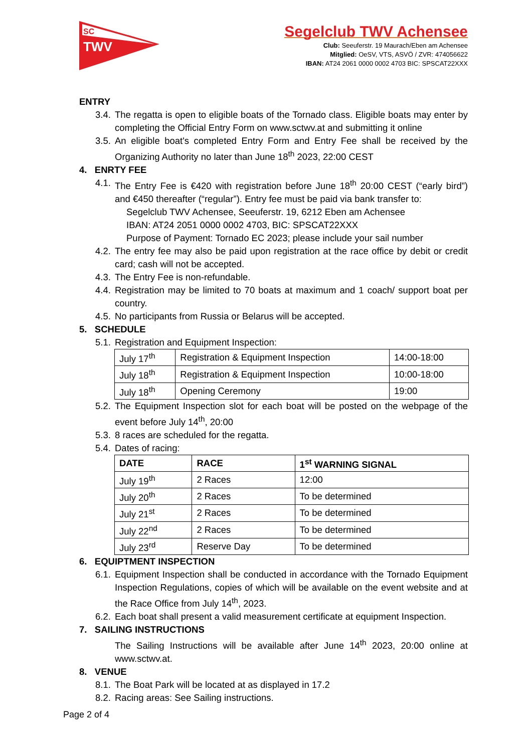SC
TWV
Segelclub TWV Achensee
Club: Seeuferstr. 19 Maurach/Eben am Achensee
Mitglied: OeSV, VTS, ASVÖ / ZVR: 474056622
IBAN: AT24 2061 0000 0002 4703 BIC: SPSCAT22XXX
ENTRY
3.4. The regatta is open to eligible boats of the Tornado class. Eligible boats may enter by completing the Official Entry Form on www.sctwv.at and submitting it online
3.5. An eligible boat's completed Entry Form and Entry Fee shall be received by the Organizing Authority no later than June 18<sup>th</sup> 2023, 22:00 CEST
4. ENRTY FEE
4.1. The Entry Fee is €420 with registration before June 18<sup>th</sup> 20:00 CEST (“early bird”) and €450 thereafter (“regular”). Entry fee must be paid via bank transfer to:
Segelclub TWV Achensee, Seeuferstr. 19, 6212 Eben am Achensee
IBAN: AT24 2051 0000 0002 4703, BIC: SPSCAT22XXX
Purpose of Payment: Tornado EC 2023; please include your sail number
4.2. The entry fee may also be paid upon registration at the race office by debit or credit card; cash will not be accepted.
4.3. The Entry Fee is non-refundable.
4.4. Registration may be limited to 70 boats at maximum and 1 coach/ support boat per country.
4.5. No participants from Russia or Belarus will be accepted.
5. SCHEDULE
5.1. Registration and Equipment Inspection:
| July 17<sup>th</sup> | Registration & Equipment Inspection | 14:00-18:00 |
| July 18<sup>th</sup> | Registration & Equipment Inspection | 10:00-18:00 |
| July 18<sup>th</sup> | Opening Ceremony | 19:00 |
5.2. The Equipment Inspection slot for each boat will be posted on the webpage of the event before July 14<sup>th</sup>, 20:00
5.3. 8 races are scheduled for the regatta.
5.4. Dates of racing:
| DATE | RACE | 1<sup>st</sup> WARNING SIGNAL |
| --- | --- | --- |
| July 19<sup>th</sup> | 2 Races | 12:00 |
| July 20<sup>th</sup> | 2 Races | To be determined |
| July 21<sup>st</sup> | 2 Races | To be determined |
| July 22<sup>nd</sup> | 2 Races | To be determined |
| July 23<sup>rd</sup> | Reserve Day | To be determined |
6. EQUIPTMENT INSPECTION
6.1. Equipment Inspection shall be conducted in accordance with the Tornado Equipment Inspection Regulations, copies of which will be available on the event website and at the Race Office from July 14<sup>th</sup>, 2023.
6.2. Each boat shall present a valid measurement certificate at equipment Inspection.
7. SAILING INSTRUCTIONS
The Sailing Instructions will be available after June 14<sup>th</sup> 2023, 20:00 online at www.sctwv.at.
8. VENUE
8.1. The Boat Park will be located at as displayed in 17.2
8.2. Racing areas: See Sailing instructions.
Page 2 of 4